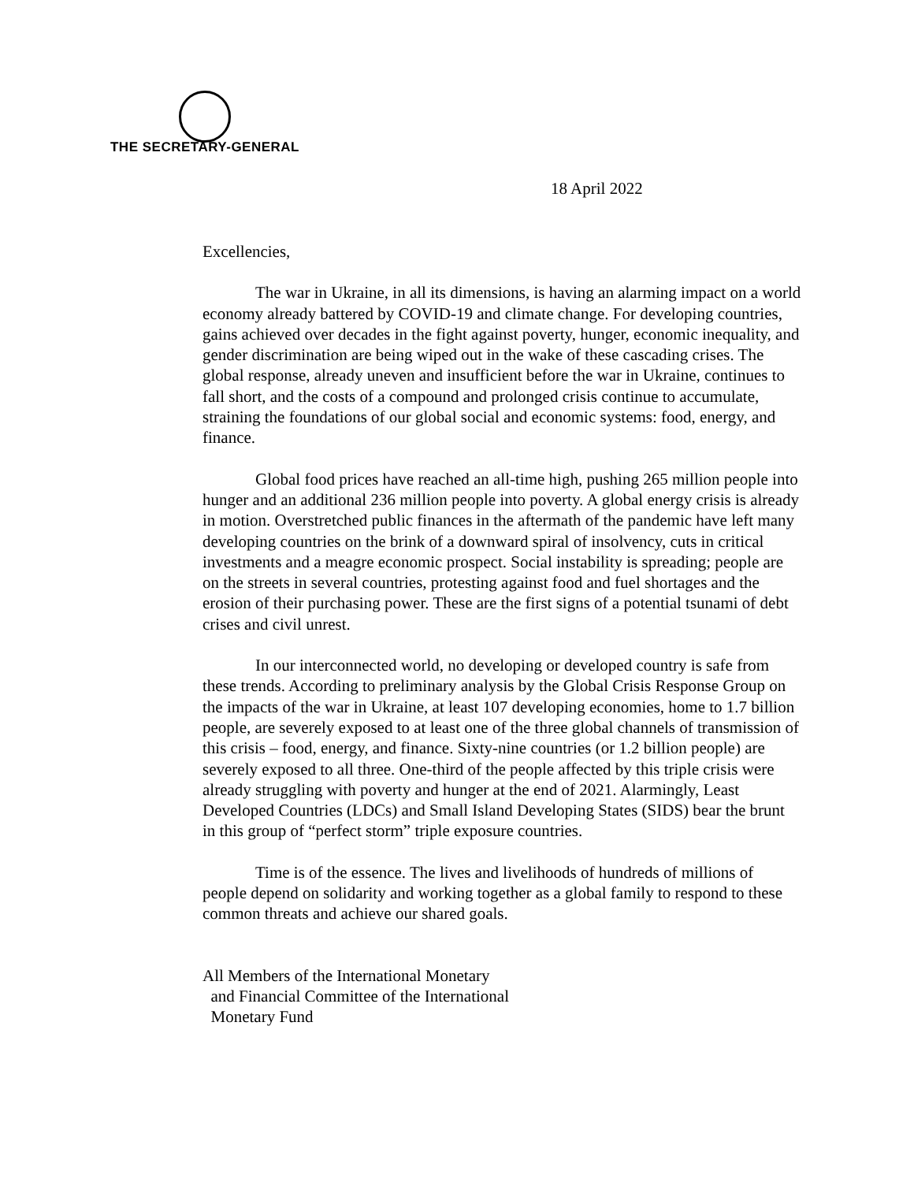THE SECRETARY-GENERAL
18 April 2022
Excellencies,
The war in Ukraine, in all its dimensions, is having an alarming impact on a world economy already battered by COVID-19 and climate change. For developing countries, gains achieved over decades in the fight against poverty, hunger, economic inequality, and gender discrimination are being wiped out in the wake of these cascading crises. The global response, already uneven and insufficient before the war in Ukraine, continues to fall short, and the costs of a compound and prolonged crisis continue to accumulate, straining the foundations of our global social and economic systems: food, energy, and finance.
Global food prices have reached an all-time high, pushing 265 million people into hunger and an additional 236 million people into poverty. A global energy crisis is already in motion. Overstretched public finances in the aftermath of the pandemic have left many developing countries on the brink of a downward spiral of insolvency, cuts in critical investments and a meagre economic prospect. Social instability is spreading; people are on the streets in several countries, protesting against food and fuel shortages and the erosion of their purchasing power. These are the first signs of a potential tsunami of debt crises and civil unrest.
In our interconnected world, no developing or developed country is safe from these trends. According to preliminary analysis by the Global Crisis Response Group on the impacts of the war in Ukraine, at least 107 developing economies, home to 1.7 billion people, are severely exposed to at least one of the three global channels of transmission of this crisis – food, energy, and finance. Sixty-nine countries (or 1.2 billion people) are severely exposed to all three. One-third of the people affected by this triple crisis were already struggling with poverty and hunger at the end of 2021. Alarmingly, Least Developed Countries (LDCs) and Small Island Developing States (SIDS) bear the brunt in this group of “perfect storm” triple exposure countries.
Time is of the essence. The lives and livelihoods of hundreds of millions of people depend on solidarity and working together as a global family to respond to these common threats and achieve our shared goals.
All Members of the International Monetary
and Financial Committee of the International
Monetary Fund